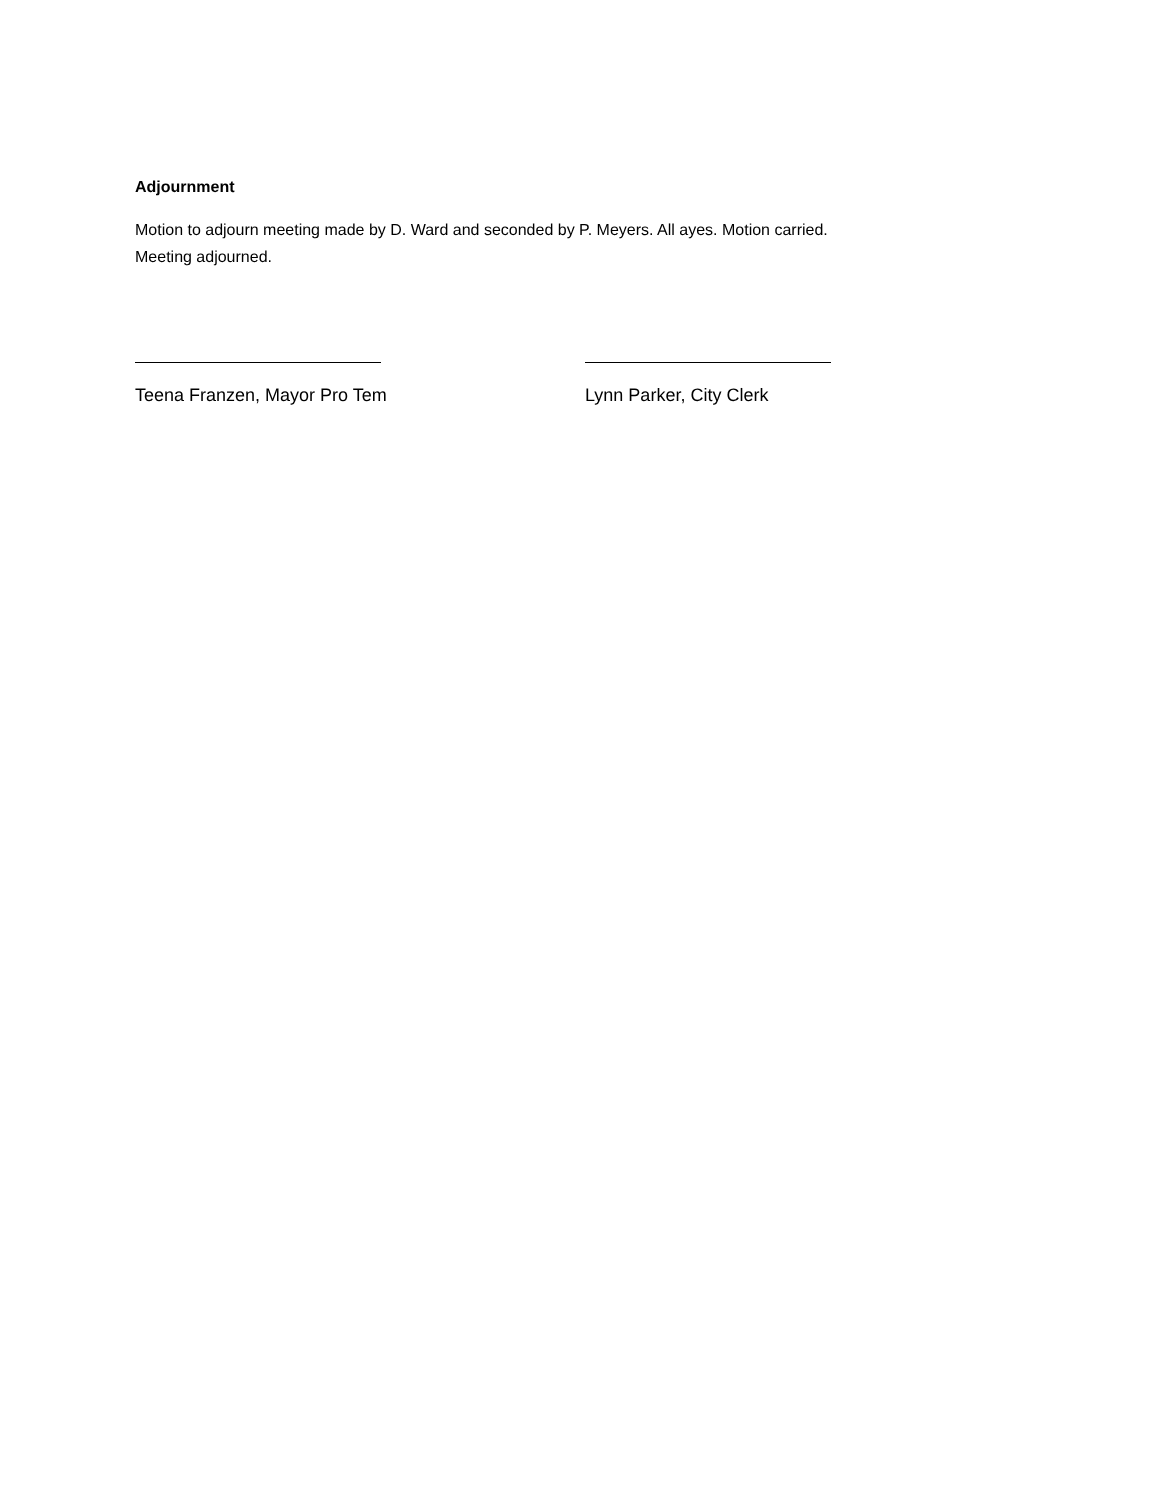Adjournment
Motion to adjourn meeting made by D. Ward and seconded by P. Meyers. All ayes. Motion carried.
Meeting adjourned.
Teena Franzen, Mayor Pro Tem Lynn Parker, City Clerk